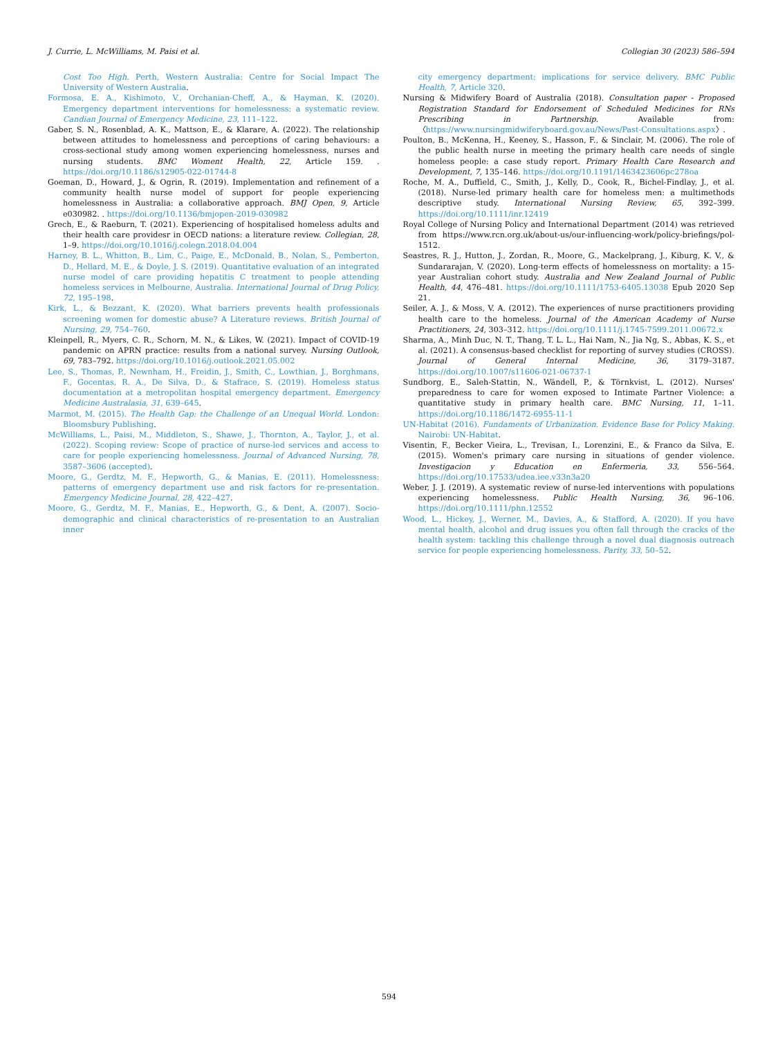J. Currie, L. McWilliams, M. Paisi et al. Collegian 30 (2023) 586–594
Cost Too High. Perth, Western Australia: Centre for Social Impact The University of Western Australia.
Formosa, E. A., Kishimoto, V., Orchanian-Cheff, A., & Hayman, K. (2020). Emergency department interventions for homelessness: a systematic review. Candian Journal of Emergency Medicine, 23, 111–122.
Gaber, S. N., Rosenblad, A. K., Mattson, E., & Klarare, A. (2022). The relationship between attitudes to homelessness and perceptions of caring behaviours: a cross-sectional study among women experiencing homelessness, nurses and nursing students. BMC Woment Health, 22, Article 159. . https://doi.org/10.1186/s12905-022-01744-8
Goeman, D., Howard, J., & Ogrin, R. (2019). Implementation and refinement of a community health nurse model of support for people experiencing homelessness in Australia: a collaborative approach. BMJ Open, 9, Article e030982. . https://doi.org/10.1136/bmjopen-2019-030982
Grech, E., & Raeburn, T. (2021). Experiencing of hospitalised homeless adults and their health care providesr in OECD nations: a literature review. Collegian, 28, 1–9. https://doi.org/10.1016/j.colegn.2018.04.004
Harney, B. L., Whitton, B., Lim, C., Paige, E., McDonald, B., Nolan, S., Pemberton, D., Hellard, M. E., & Doyle, J. S. (2019). Quantitative evaluation of an integrated nurse model of care providing hepatitis C treatment to people attending homeless services in Melbourne, Australia. International Journal of Drug Policy, 72, 195–198.
Kirk, L., & Bezzant, K. (2020). What barriers prevents health professionals screening women for domestic abuse? A Literature reviews. British Journal of Nursing, 29, 754–760.
Kleinpell, R., Myers, C. R., Schorn, M. N., & Likes, W. (2021). Impact of COVID-19 pandemic on APRN practice: results from a national survey. Nursing Outlook, 69, 783–792. https://doi.org/10.1016/j.outlook.2021.05.002
Lee, S., Thomas, P., Newnham, H., Freidin, J., Smith, C., Lowthian, J., Borghmans, F., Gocentas, R. A., De Silva, D., & Stafrace, S. (2019). Homeless status documentation at a metropolitan hospital emergency department. Emergency Medicine Australasia, 31, 639–645.
Marmot, M. (2015). The Health Gap: the Challenge of an Unequal World. London: Bloomsbury Publishing.
McWilliams, L., Paisi, M., Middleton, S., Shawe, J., Thornton, A., Taylor, J., et al. (2022). Scoping review: Scope of practice of nurse-led services and access to care for people experiencing homelessness. Journal of Advanced Nursing, 78, 3587–3606 (accepted).
Moore, G., Gerdtz, M. F., Hepworth, G., & Manias, E. (2011). Homelessness: patterns of emergency department use and risk factors for re-presentation. Emergency Medicine Journal, 28, 422–427.
Moore, G., Gerdtz, M. F., Manias, E., Hepworth, G., & Dent, A. (2007). Socio-demographic and clinical characteristics of re-presentation to an Australian inner
city emergency department: implications for service delivery. BMC Public Health, 7, Article 320.
Nursing & Midwifery Board of Australia (2018). Consultation paper - Proposed Registration Standard for Endorsement of Scheduled Medicines for RNs Prescribing in Partnership. Available from: 〈https://www.nursingmidwiferyboard.gov.au/News/Past-Consultations.aspx〉.
Poulton, B., McKenna, H., Keeney, S., Hasson, F., & Sinclair, M. (2006). The role of the public health nurse in meeting the primary health care needs of single homeless people: a case study report. Primary Health Care Research and Development, 7, 135–146. https://doi.org/10.1191/1463423606pc278oa
Roche, M. A., Duffield, C., Smith, J., Kelly, D., Cook, R., Bichel-Findlay, J., et al. (2018). Nurse-led primary health care for homeless men: a multimethods descriptive study. International Nursing Review, 65, 392–399. https://doi.org/10.1111/inr.12419
Royal College of Nursing Policy and International Department (2014) was retrieved from https://www.rcn.org.uk/about-us/our-influencing-work/policy-briefings/pol-1512.
Seastres, R. J., Hutton, J., Zordan, R., Moore, G., Mackelprang, J., Kiburg, K. V., & Sundararajan, V. (2020). Long-term effects of homelessness on mortality: a 15-year Australian cohort study. Australia and New Zealand Journal of Public Health, 44, 476–481. https://doi.org/10.1111/1753-6405.13038 Epub 2020 Sep 21.
Seiler, A. J., & Moss, V. A. (2012). The experiences of nurse practitioners providing health care to the homeless. Journal of the American Academy of Nurse Practitioners, 24, 303–312. https://doi.org/10.1111/j.1745-7599.2011.00672.x
Sharma, A., Minh Duc, N. T., Thang, T. L. L., Hai Nam, N., Jia Ng, S., Abbas, K. S., et al. (2021). A consensus-based checklist for reporting of survey studies (CROSS). Journal of General Internal Medicine, 36, 3179–3187. https://doi.org/10.1007/s11606-021-06737-1
Sundborg, E., Saleh-Stattin, N., Wändell, P., & Törnkvist, L. (2012). Nurses' preparedness to care for women exposed to Intimate Partner Violence: a quantitative study in primary health care. BMC Nursing, 11, 1–11. https://doi.org/10.1186/1472-6955-11-1
UN-Habitat (2016). Fundaments of Urbanization. Evidence Base for Policy Making. Nairobi: UN-Habitat.
Visentin, F., Becker Vieira, L., Trevisan, I., Lorenzini, E., & Franco da Silva, E. (2015). Women's primary care nursing in situations of gender violence. Investigacion y Education en Enfermeria, 33, 556–564. https://doi.org/10.17533/udea.iee.v33n3a20
Weber, J. J. (2019). A systematic review of nurse-led interventions with populations experiencing homelessness. Public Health Nursing, 36, 96–106. https://doi.org/10.1111/phn.12552
Wood, L., Hickey, J., Werner, M., Davies, A., & Stafford, A. (2020). If you have mental health, alcohol and drug issues you often fall through the cracks of the health system: tackling this challenge through a novel dual diagnosis outreach service for people experiencing homelessness. Parity, 33, 50–52.
594